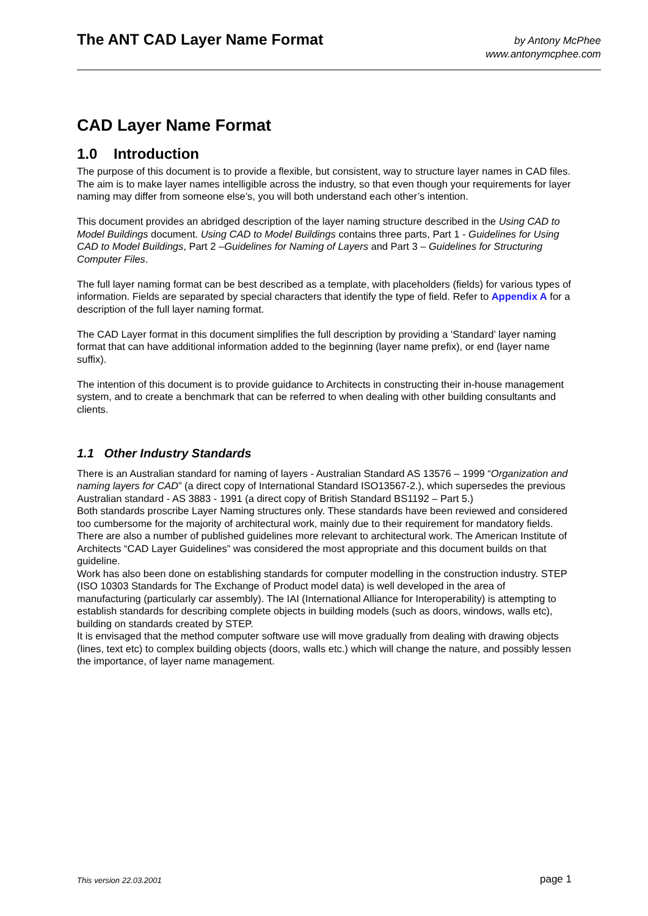The ANT CAD Layer Name Format
by Antony McPhee
www.antonymcphee.com
CAD Layer Name Format
1.0 Introduction
The purpose of this document is to provide a flexible, but consistent, way to structure layer names in CAD files. The aim is to make layer names intelligible across the industry, so that even though your requirements for layer naming may differ from someone else’s, you will both understand each other’s intention.
This document provides an abridged description of the layer naming structure described in the Using CAD to Model Buildings document. Using CAD to Model Buildings contains three parts, Part 1 - Guidelines for Using CAD to Model Buildings, Part 2 –Guidelines for Naming of Layers and Part 3 – Guidelines for Structuring Computer Files.
The full layer naming format can be best described as a template, with placeholders (fields) for various types of information. Fields are separated by special characters that identify the type of field. Refer to Appendix A for a description of the full layer naming format.
The CAD Layer format in this document simplifies the full description by providing a ‘Standard’ layer naming format that can have additional information added to the beginning (layer name prefix), or end (layer name suffix).
The intention of this document is to provide guidance to Architects in constructing their in-house management system, and to create a benchmark that can be referred to when dealing with other building consultants and clients.
1.1 Other Industry Standards
There is an Australian standard for naming of layers - Australian Standard AS 13576 – 1999 “Organization and naming layers for CAD” (a direct copy of International Standard ISO13567-2.), which supersedes the previous Australian standard - AS 3883 - 1991 (a direct copy of British Standard BS1192 – Part 5.)
Both standards proscribe Layer Naming structures only. These standards have been reviewed and considered too cumbersome for the majority of architectural work, mainly due to their requirement for mandatory fields.
There are also a number of published guidelines more relevant to architectural work. The American Institute of Architects “CAD Layer Guidelines” was considered the most appropriate and this document builds on that guideline.
Work has also been done on establishing standards for computer modelling in the construction industry. STEP (ISO 10303 Standards for The Exchange of Product model data) is well developed in the area of manufacturing (particularly car assembly). The IAI (International Alliance for Interoperability) is attempting to establish standards for describing complete objects in building models (such as doors, windows, walls etc), building on standards created by STEP.
It is envisaged that the method computer software use will move gradually from dealing with drawing objects (lines, text etc) to complex building objects (doors, walls etc.) which will change the nature, and possibly lessen the importance, of layer name management.
This version 22.03.2001 page 1